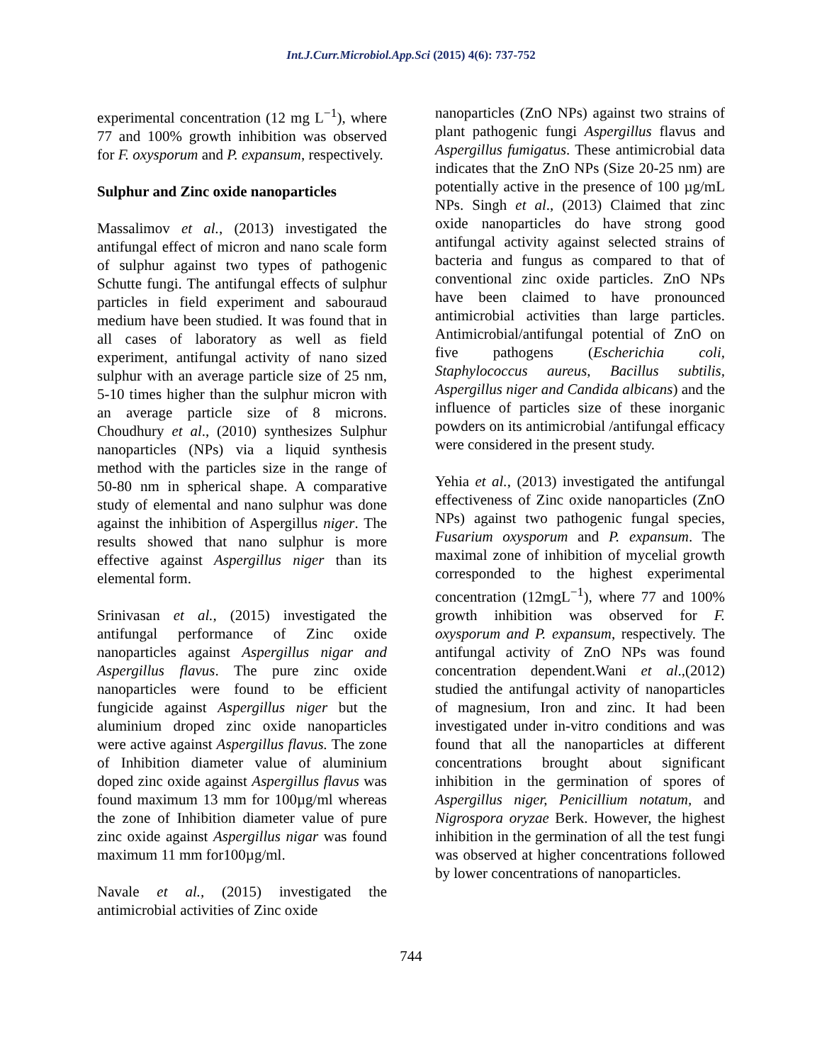Int.J.Curr.Microbiol.App.Sci (2015) 4(6): 737-752
experimental concentration (12 mg L<sup>−1</sup>), where 77 and 100% growth inhibition was observed for F. oxysporum and P. expansum, respectively.
Sulphur and Zinc oxide nanoparticles
Massalimov et al., (2013) investigated the antifungal effect of micron and nano scale form of sulphur against two types of pathogenic Schutte fungi. The antifungal effects of sulphur particles in field experiment and sabouraud medium have been studied. It was found that in all cases of laboratory as well as field experiment, antifungal activity of nano sized sulphur with an average particle size of 25 nm, 5-10 times higher than the sulphur micron with an average particle size of 8 microns. Choudhury et al., (2010) synthesizes Sulphur nanoparticles (NPs) via a liquid synthesis method with the particles size in the range of 50-80 nm in spherical shape. A comparative study of elemental and nano sulphur was done against the inhibition of Aspergillus niger. The results showed that nano sulphur is more effective against Aspergillus niger than its elemental form.
Srinivasan et al., (2015) investigated the antifungal performance of Zinc oxide nanoparticles against Aspergillus nigar and Aspergillus flavus. The pure zinc oxide nanoparticles were found to be efficient fungicide against Aspergillus niger but the aluminium droped zinc oxide nanoparticles were active against Aspergillus flavus. The zone of Inhibition diameter value of aluminium doped zinc oxide against Aspergillus flavus was found maximum 13 mm for 100µg/ml whereas the zone of Inhibition diameter value of pure zinc oxide against Aspergillus nigar was found maximum 11 mm for100µg/ml.
Navale et al., (2015) investigated the antimicrobial activities of Zinc oxide
nanoparticles (ZnO NPs) against two strains of plant pathogenic fungi Aspergillus flavus and Aspergillus fumigatus. These antimicrobial data indicates that the ZnO NPs (Size 20-25 nm) are potentially active in the presence of 100 µg/mL NPs. Singh et al., (2013) Claimed that zinc oxide nanoparticles do have strong good antifungal activity against selected strains of bacteria and fungus as compared to that of conventional zinc oxide particles. ZnO NPs have been claimed to have pronounced antimicrobial activities than large particles. Antimicrobial/antifungal potential of ZnO on five pathogens (Escherichia coli, Staphylococcus aureus, Bacillus subtilis, Aspergillus niger and Candida albicans) and the influence of particles size of these inorganic powders on its antimicrobial /antifungal efficacy were considered in the present study.
Yehia et al., (2013) investigated the antifungal effectiveness of Zinc oxide nanoparticles (ZnO NPs) against two pathogenic fungal species, Fusarium oxysporum and P. expansum. The maximal zone of inhibition of mycelial growth corresponded to the highest experimental concentration (12mgL<sup>−1</sup>), where 77 and 100% growth inhibition was observed for F. oxysporum and P. expansum, respectively. The antifungal activity of ZnO NPs was found concentration dependent.Wani et al.,(2012) studied the antifungal activity of nanoparticles of magnesium, Iron and zinc. It had been investigated under in-vitro conditions and was found that all the nanoparticles at different concentrations brought about significant inhibition in the germination of spores of Aspergillus niger, Penicillium notatum, and Nigrospora oryzae Berk. However, the highest inhibition in the germination of all the test fungi was observed at higher concentrations followed by lower concentrations of nanoparticles.
744